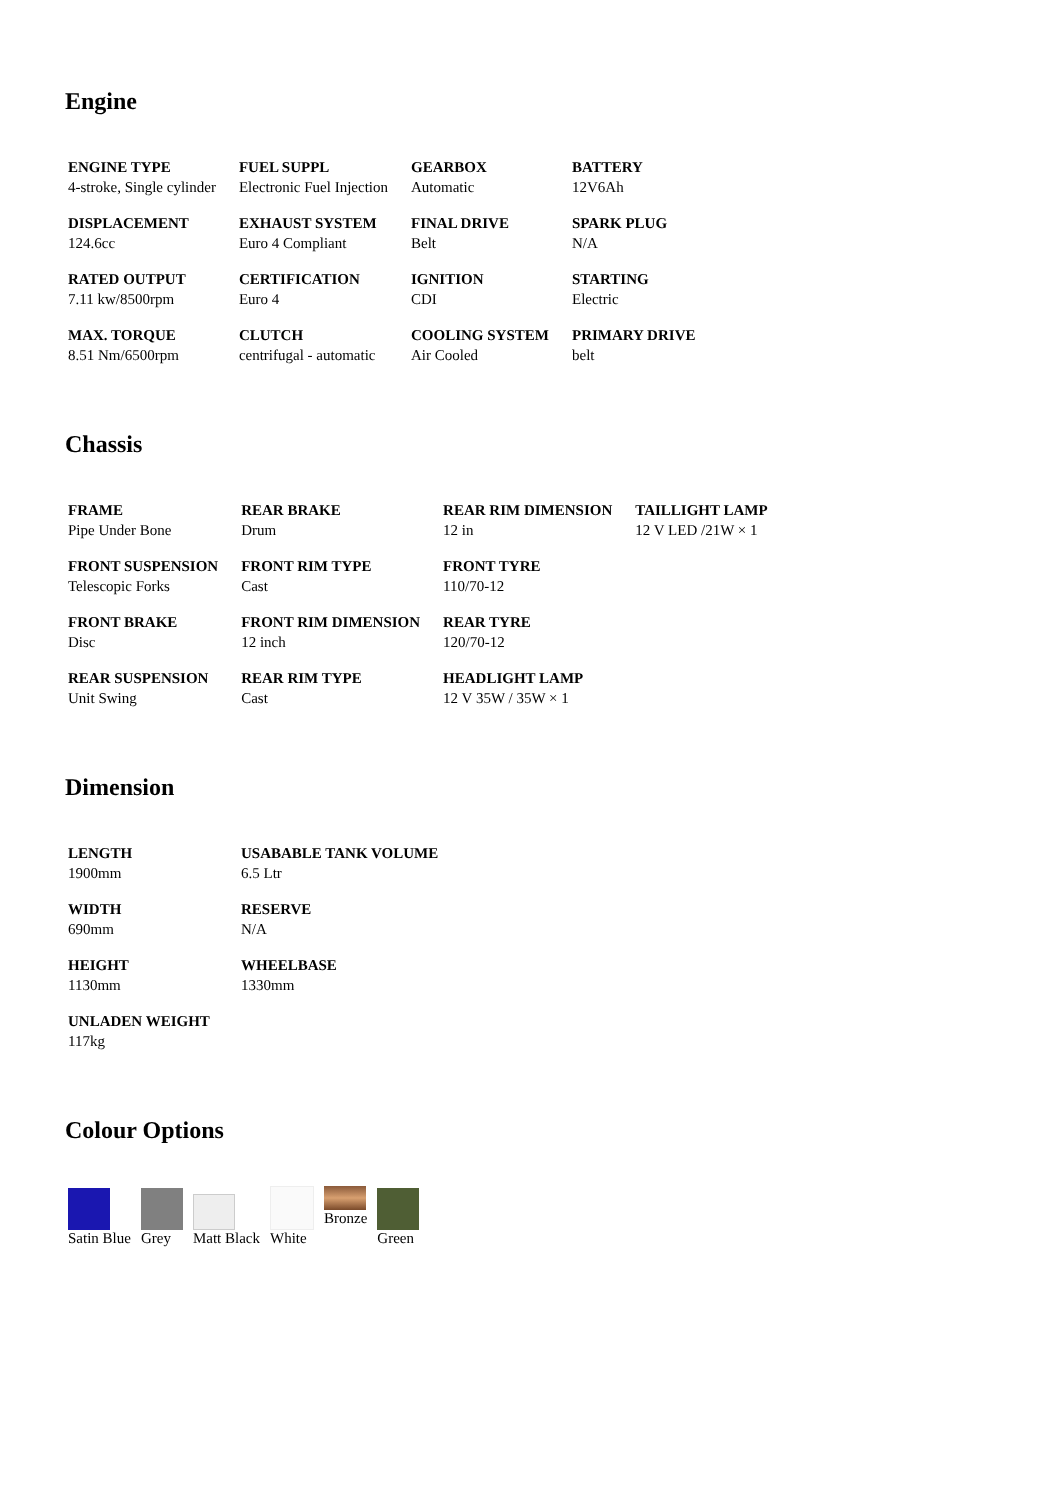Engine
| ENGINE TYPE 4-stroke, Single cylinder | FUEL SUPPL Electronic Fuel Injection | GEARBOX Automatic | BATTERY 12V6Ah |
| DISPLACEMENT 124.6cc | EXHAUST SYSTEM Euro 4 Compliant | FINAL DRIVE Belt | SPARK PLUG N/A |
| RATED OUTPUT 7.11 kw/8500rpm | CERTIFICATION Euro 4 | IGNITION CDI | STARTING Electric |
| MAX. TORQUE 8.51 Nm/6500rpm | CLUTCH centrifugal - automatic | COOLING SYSTEM Air Cooled | PRIMARY DRIVE belt |
Chassis
| FRAME Pipe Under Bone | REAR BRAKE Drum | REAR RIM DIMENSION 12 in | TAILLIGHT LAMP 12 V LED /21W × 1 |
| FRONT SUSPENSION Telescopic Forks | FRONT RIM TYPE Cast | FRONT TYRE 110/70-12 | |
| FRONT BRAKE Disc | FRONT RIM DIMENSION 12 inch | REAR TYRE 120/70-12 | |
| REAR SUSPENSION Unit Swing | REAR RIM TYPE Cast | HEADLIGHT LAMP 12 V 35W / 35W × 1 | |
Dimension
| LENGTH 1900mm | USABABLE TANK VOLUME 6.5 Ltr |
| WIDTH 690mm | RESERVE N/A |
| HEIGHT 1130mm | WHEELBASE 1330mm |
| UNLADEN WEIGHT 117kg | |
Colour Options
Satin Blue
Grey
Matt Black
White
Bronze
Green